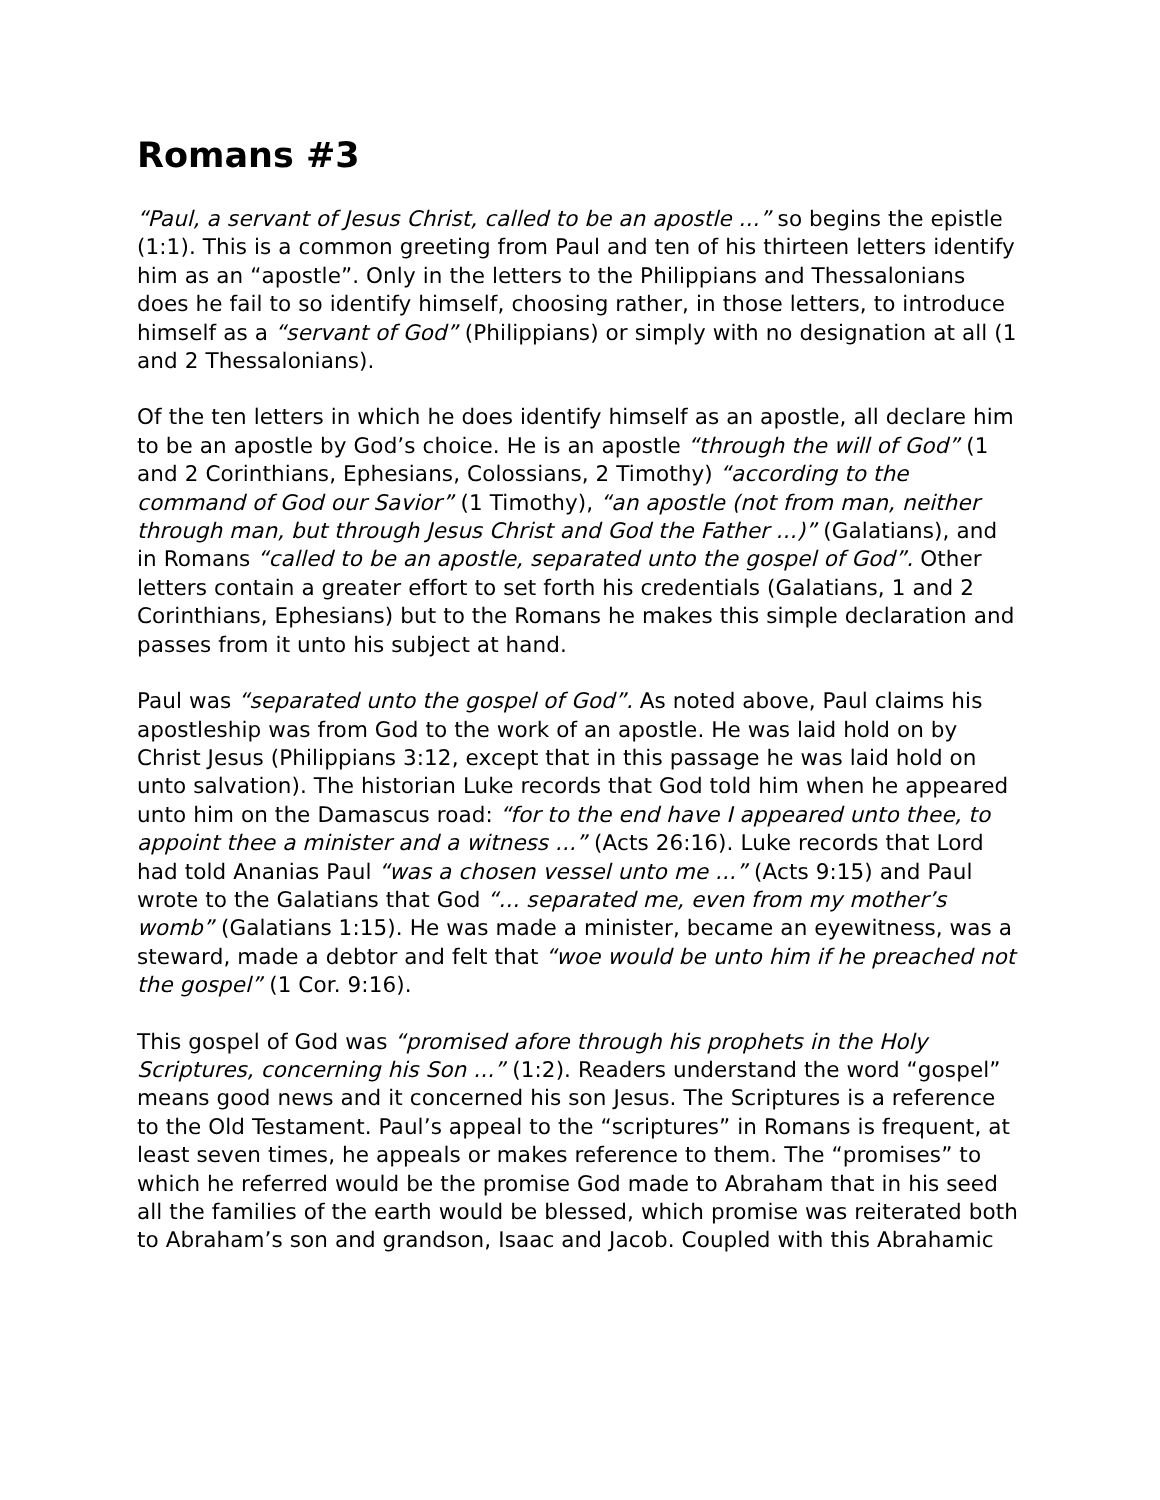Romans #3
“Paul, a servant of Jesus Christ, called to be an apostle ...” so begins the epistle (1:1). This is a common greeting from Paul and ten of his thirteen letters identify him as an “apostle”. Only in the letters to the Philippians and Thessalonians does he fail to so identify himself, choosing rather, in those letters, to introduce himself as a “servant of God” (Philippians) or simply with no designation at all (1 and 2 Thessalonians).
Of the ten letters in which he does identify himself as an apostle, all declare him to be an apostle by God’s choice. He is an apostle “through the will of God” (1 and 2 Corinthians, Ephesians, Colossians, 2 Timothy) “according to the command of God our Savior” (1 Timothy), “an apostle (not from man, neither through man, but through Jesus Christ and God the Father ...)” (Galatians), and in Romans “called to be an apostle, separated unto the gospel of God”. Other letters contain a greater effort to set forth his credentials (Galatians, 1 and 2 Corinthians, Ephesians) but to the Romans he makes this simple declaration and passes from it unto his subject at hand.
Paul was “separated unto the gospel of God”. As noted above, Paul claims his apostleship was from God to the work of an apostle. He was laid hold on by Christ Jesus (Philippians 3:12, except that in this passage he was laid hold on unto salvation). The historian Luke records that God told him when he appeared unto him on the Damascus road: “for to the end have I appeared unto thee, to appoint thee a minister and a witness ...” (Acts 26:16). Luke records that Lord had told Ananias Paul “was a chosen vessel unto me ...” (Acts 9:15) and Paul wrote to the Galatians that God “... separated me, even from my mother’s womb” (Galatians 1:15). He was made a minister, became an eyewitness, was a steward, made a debtor and felt that “woe would be unto him if he preached not the gospel” (1 Cor. 9:16).
This gospel of God was “promised afore through his prophets in the Holy Scriptures, concerning his Son ...” (1:2). Readers understand the word “gospel” means good news and it concerned his son Jesus. The Scriptures is a reference to the Old Testament. Paul’s appeal to the “scriptures” in Romans is frequent, at least seven times, he appeals or makes reference to them. The “promises” to which he referred would be the promise God made to Abraham that in his seed all the families of the earth would be blessed, which promise was reiterated both to Abraham’s son and grandson, Isaac and Jacob. Coupled with this Abrahamic